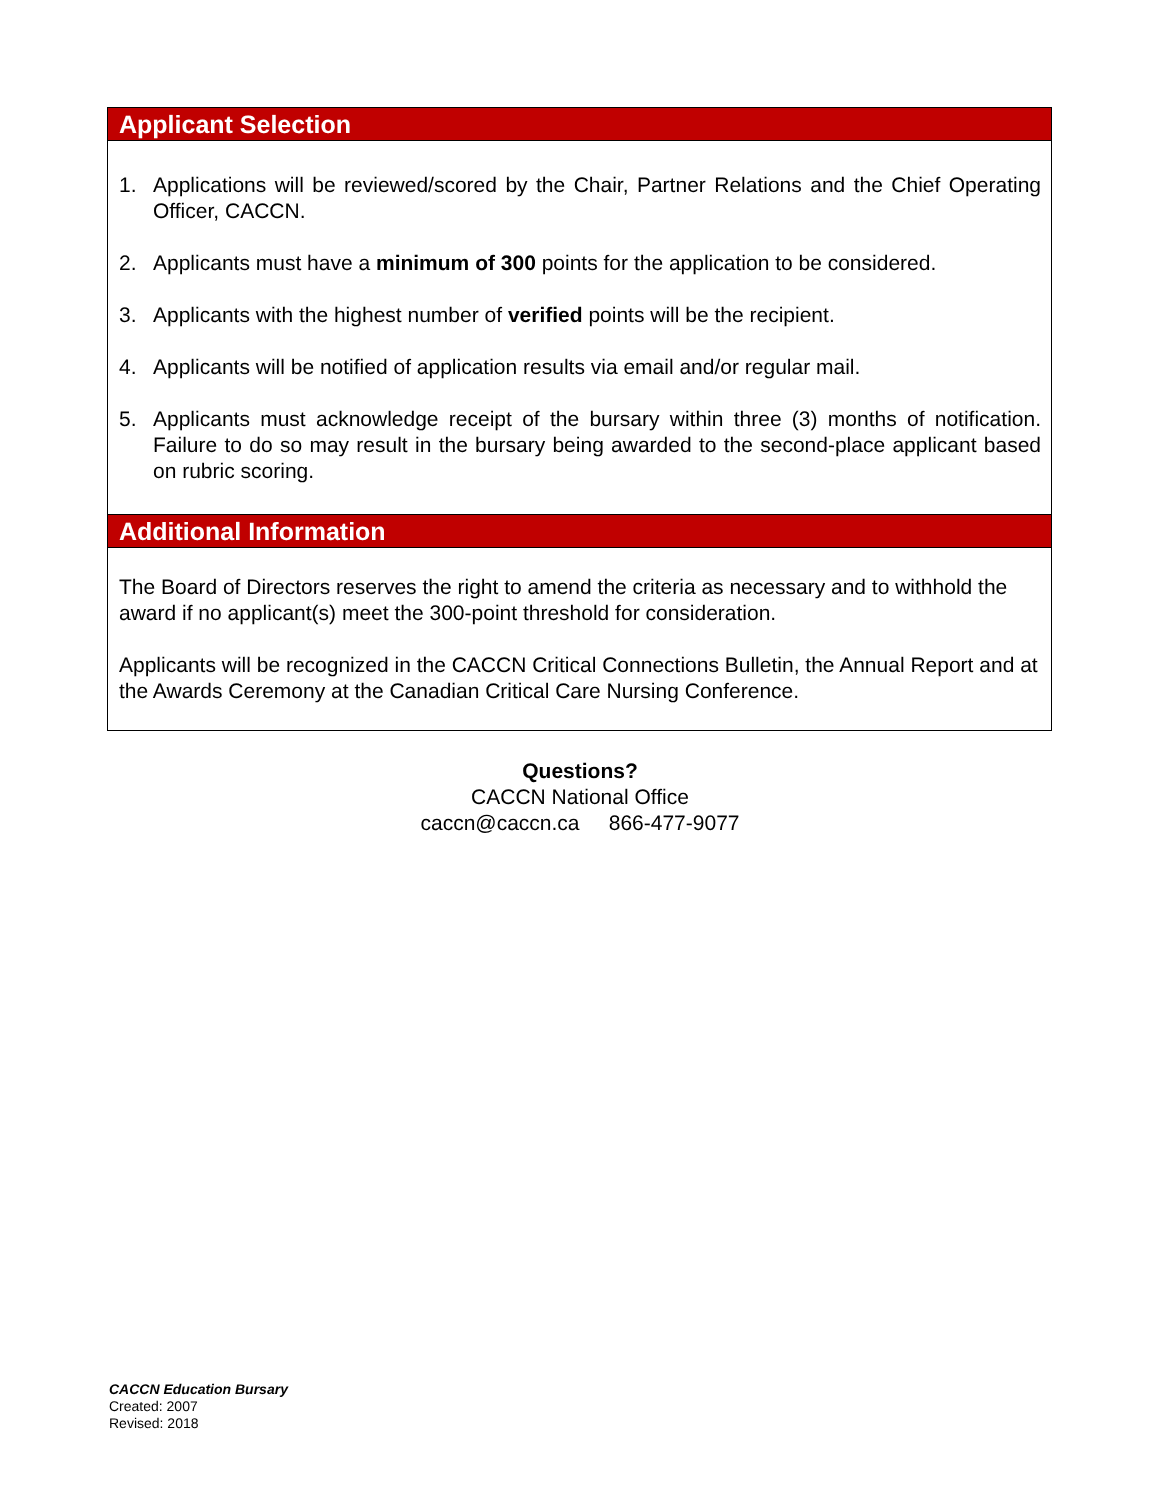Applicant Selection
1. Applications will be reviewed/scored by the Chair, Partner Relations and the Chief Operating Officer, CACCN.
2. Applicants must have a minimum of 300 points for the application to be considered.
3. Applicants with the highest number of verified points will be the recipient.
4. Applicants will be notified of application results via email and/or regular mail.
5. Applicants must acknowledge receipt of the bursary within three (3) months of notification. Failure to do so may result in the bursary being awarded to the second-place applicant based on rubric scoring.
Additional Information
The Board of Directors reserves the right to amend the criteria as necessary and to withhold the award if no applicant(s) meet the 300-point threshold for consideration.
Applicants will be recognized in the CACCN Critical Connections Bulletin, the Annual Report and at the Awards Ceremony at the Canadian Critical Care Nursing Conference.
Questions?
CACCN National Office
caccn@caccn.ca 866-477-9077
CACCN Education Bursary
Created: 2007
Revised: 2018